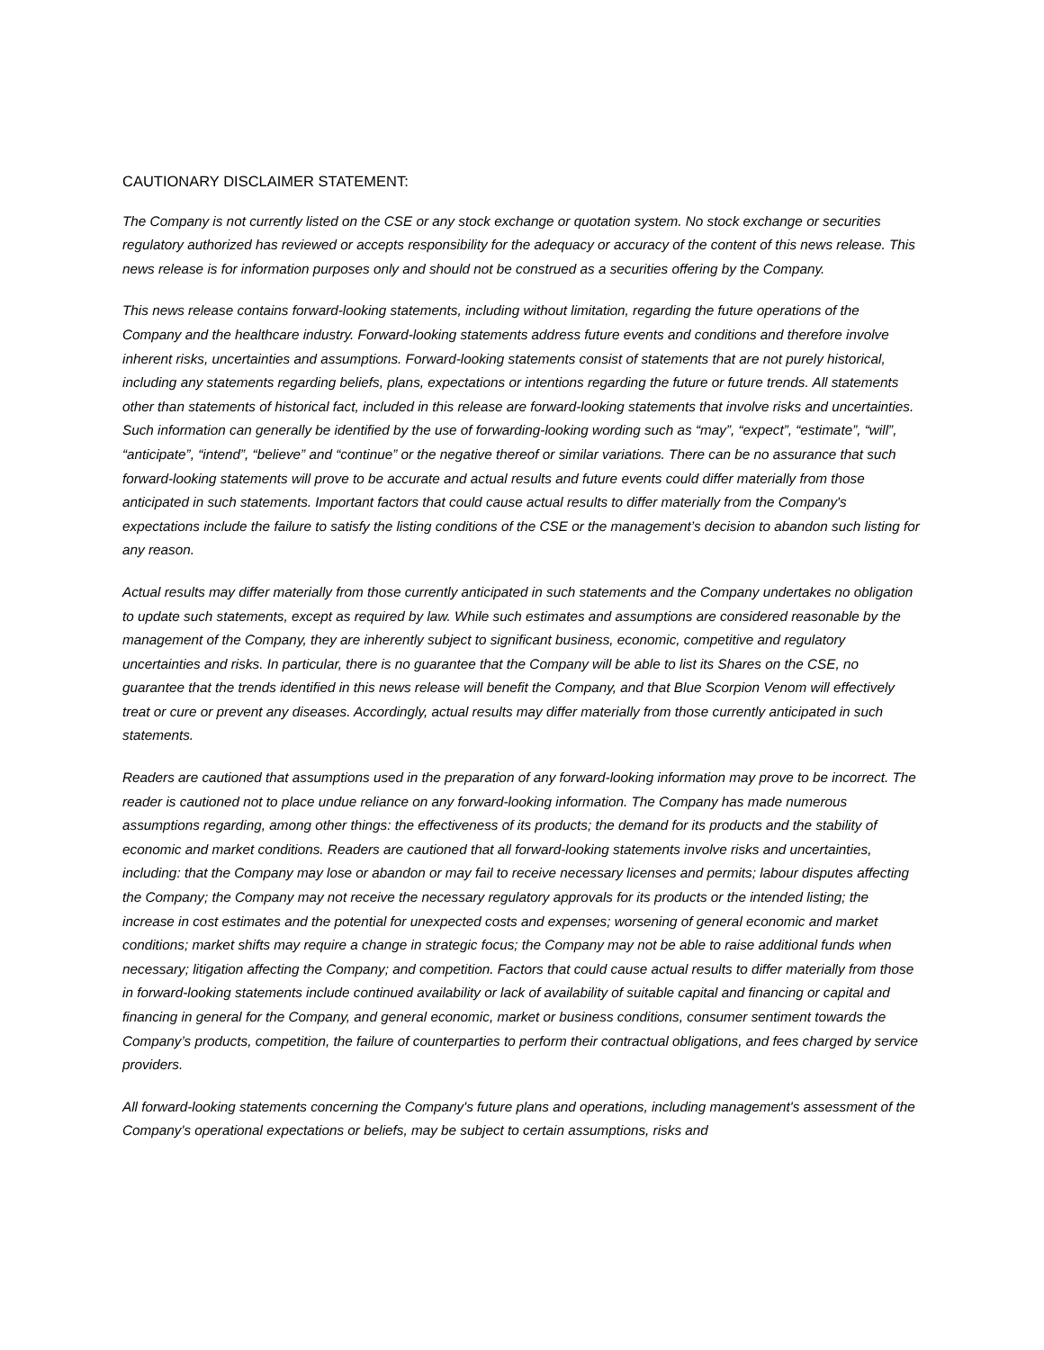CAUTIONARY DISCLAIMER STATEMENT:
The Company is not currently listed on the CSE or any stock exchange or quotation system. No stock exchange or securities regulatory authorized has reviewed or accepts responsibility for the adequacy or accuracy of the content of this news release. This news release is for information purposes only and should not be construed as a securities offering by the Company.
This news release contains forward-looking statements, including without limitation, regarding the future operations of the Company and the healthcare industry. Forward-looking statements address future events and conditions and therefore involve inherent risks, uncertainties and assumptions. Forward-looking statements consist of statements that are not purely historical, including any statements regarding beliefs, plans, expectations or intentions regarding the future or future trends. All statements other than statements of historical fact, included in this release are forward-looking statements that involve risks and uncertainties. Such information can generally be identified by the use of forwarding-looking wording such as “may”, “expect”, “estimate”, “will”, “anticipate”, “intend”, “believe” and “continue” or the negative thereof or similar variations. There can be no assurance that such forward-looking statements will prove to be accurate and actual results and future events could differ materially from those anticipated in such statements. Important factors that could cause actual results to differ materially from the Company's expectations include the failure to satisfy the listing conditions of the CSE or the management’s decision to abandon such listing for any reason.
Actual results may differ materially from those currently anticipated in such statements and the Company undertakes no obligation to update such statements, except as required by law. While such estimates and assumptions are considered reasonable by the management of the Company, they are inherently subject to significant business, economic, competitive and regulatory uncertainties and risks. In particular, there is no guarantee that the Company will be able to list its Shares on the CSE, no guarantee that the trends identified in this news release will benefit the Company, and that Blue Scorpion Venom will effectively treat or cure or prevent any diseases. Accordingly, actual results may differ materially from those currently anticipated in such statements.
Readers are cautioned that assumptions used in the preparation of any forward-looking information may prove to be incorrect. The reader is cautioned not to place undue reliance on any forward-looking information. The Company has made numerous assumptions regarding, among other things: the effectiveness of its products; the demand for its products and the stability of economic and market conditions. Readers are cautioned that all forward-looking statements involve risks and uncertainties, including: that the Company may lose or abandon or may fail to receive necessary licenses and permits; labour disputes affecting the Company; the Company may not receive the necessary regulatory approvals for its products or the intended listing; the increase in cost estimates and the potential for unexpected costs and expenses; worsening of general economic and market conditions; market shifts may require a change in strategic focus; the Company may not be able to raise additional funds when necessary; litigation affecting the Company; and competition. Factors that could cause actual results to differ materially from those in forward-looking statements include continued availability or lack of availability of suitable capital and financing or capital and financing in general for the Company, and general economic, market or business conditions, consumer sentiment towards the Company’s products, competition, the failure of counterparties to perform their contractual obligations, and fees charged by service providers.
All forward-looking statements concerning the Company's future plans and operations, including management's assessment of the Company's operational expectations or beliefs, may be subject to certain assumptions, risks and